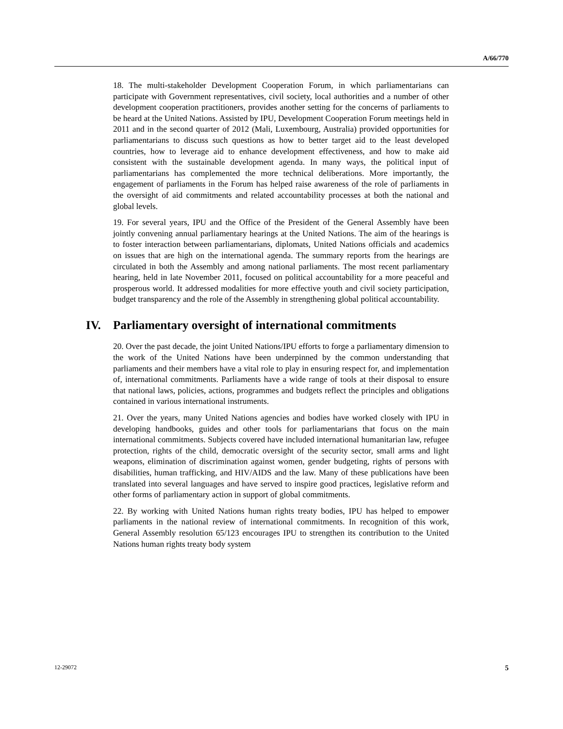A/66/770
18. The multi-stakeholder Development Cooperation Forum, in which parliamentarians can participate with Government representatives, civil society, local authorities and a number of other development cooperation practitioners, provides another setting for the concerns of parliaments to be heard at the United Nations. Assisted by IPU, Development Cooperation Forum meetings held in 2011 and in the second quarter of 2012 (Mali, Luxembourg, Australia) provided opportunities for parliamentarians to discuss such questions as how to better target aid to the least developed countries, how to leverage aid to enhance development effectiveness, and how to make aid consistent with the sustainable development agenda. In many ways, the political input of parliamentarians has complemented the more technical deliberations. More importantly, the engagement of parliaments in the Forum has helped raise awareness of the role of parliaments in the oversight of aid commitments and related accountability processes at both the national and global levels.
19. For several years, IPU and the Office of the President of the General Assembly have been jointly convening annual parliamentary hearings at the United Nations. The aim of the hearings is to foster interaction between parliamentarians, diplomats, United Nations officials and academics on issues that are high on the international agenda. The summary reports from the hearings are circulated in both the Assembly and among national parliaments. The most recent parliamentary hearing, held in late November 2011, focused on political accountability for a more peaceful and prosperous world. It addressed modalities for more effective youth and civil society participation, budget transparency and the role of the Assembly in strengthening global political accountability.
IV. Parliamentary oversight of international commitments
20. Over the past decade, the joint United Nations/IPU efforts to forge a parliamentary dimension to the work of the United Nations have been underpinned by the common understanding that parliaments and their members have a vital role to play in ensuring respect for, and implementation of, international commitments. Parliaments have a wide range of tools at their disposal to ensure that national laws, policies, actions, programmes and budgets reflect the principles and obligations contained in various international instruments.
21. Over the years, many United Nations agencies and bodies have worked closely with IPU in developing handbooks, guides and other tools for parliamentarians that focus on the main international commitments. Subjects covered have included international humanitarian law, refugee protection, rights of the child, democratic oversight of the security sector, small arms and light weapons, elimination of discrimination against women, gender budgeting, rights of persons with disabilities, human trafficking, and HIV/AIDS and the law. Many of these publications have been translated into several languages and have served to inspire good practices, legislative reform and other forms of parliamentary action in support of global commitments.
22. By working with United Nations human rights treaty bodies, IPU has helped to empower parliaments in the national review of international commitments. In recognition of this work, General Assembly resolution 65/123 encourages IPU to strengthen its contribution to the United Nations human rights treaty body system
12-29072 5